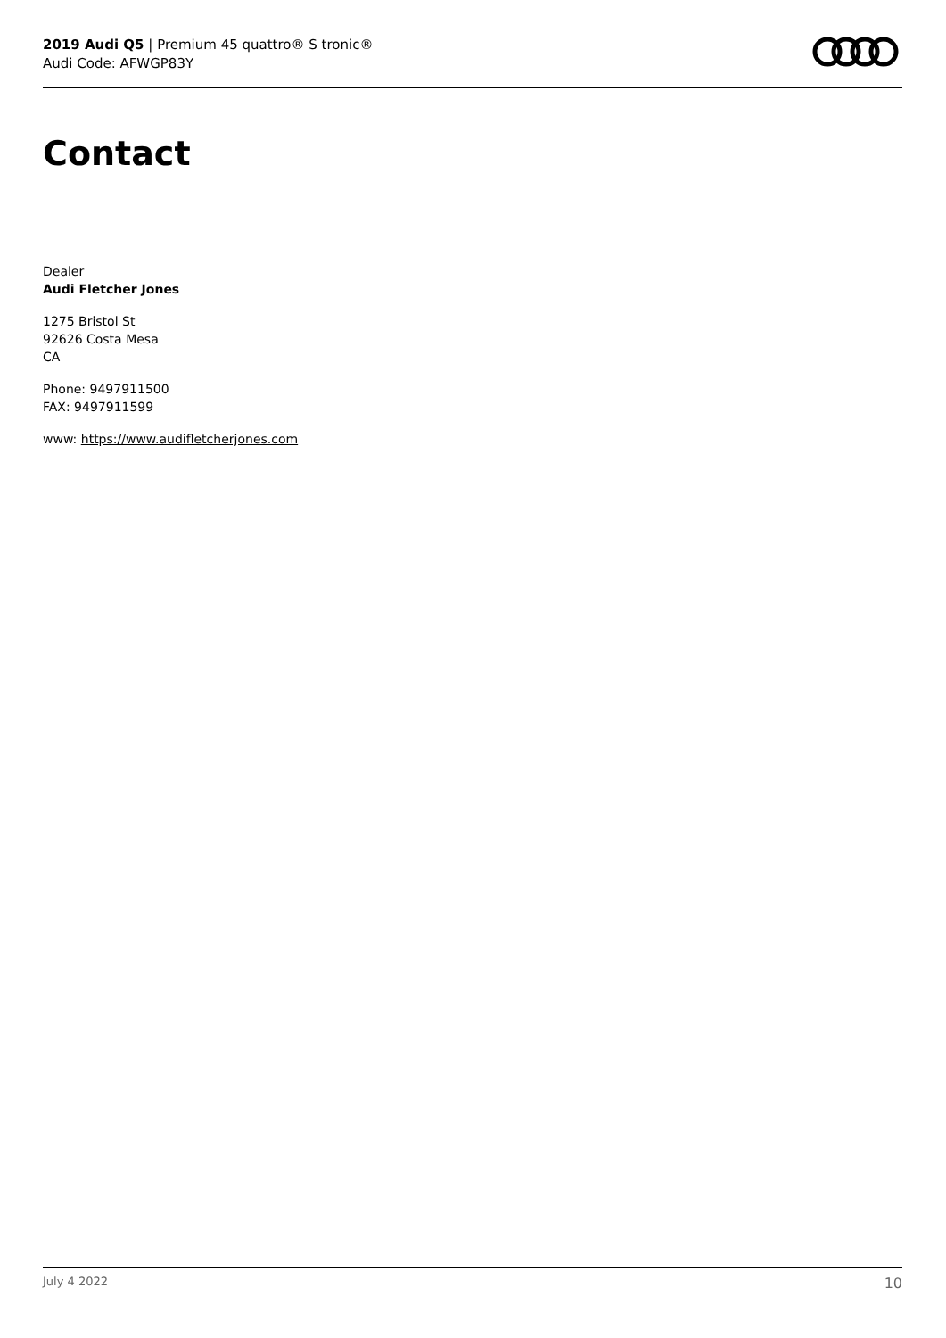2019 Audi Q5 | Premium 45 quattro® S tronic®
Audi Code: AFWGP83Y
Contact
Dealer
Audi Fletcher Jones
1275 Bristol St
92626 Costa Mesa
CA
Phone: 9497911500
FAX: 9497911599
www: https://www.audifletcherjones.com
July 4 2022 10